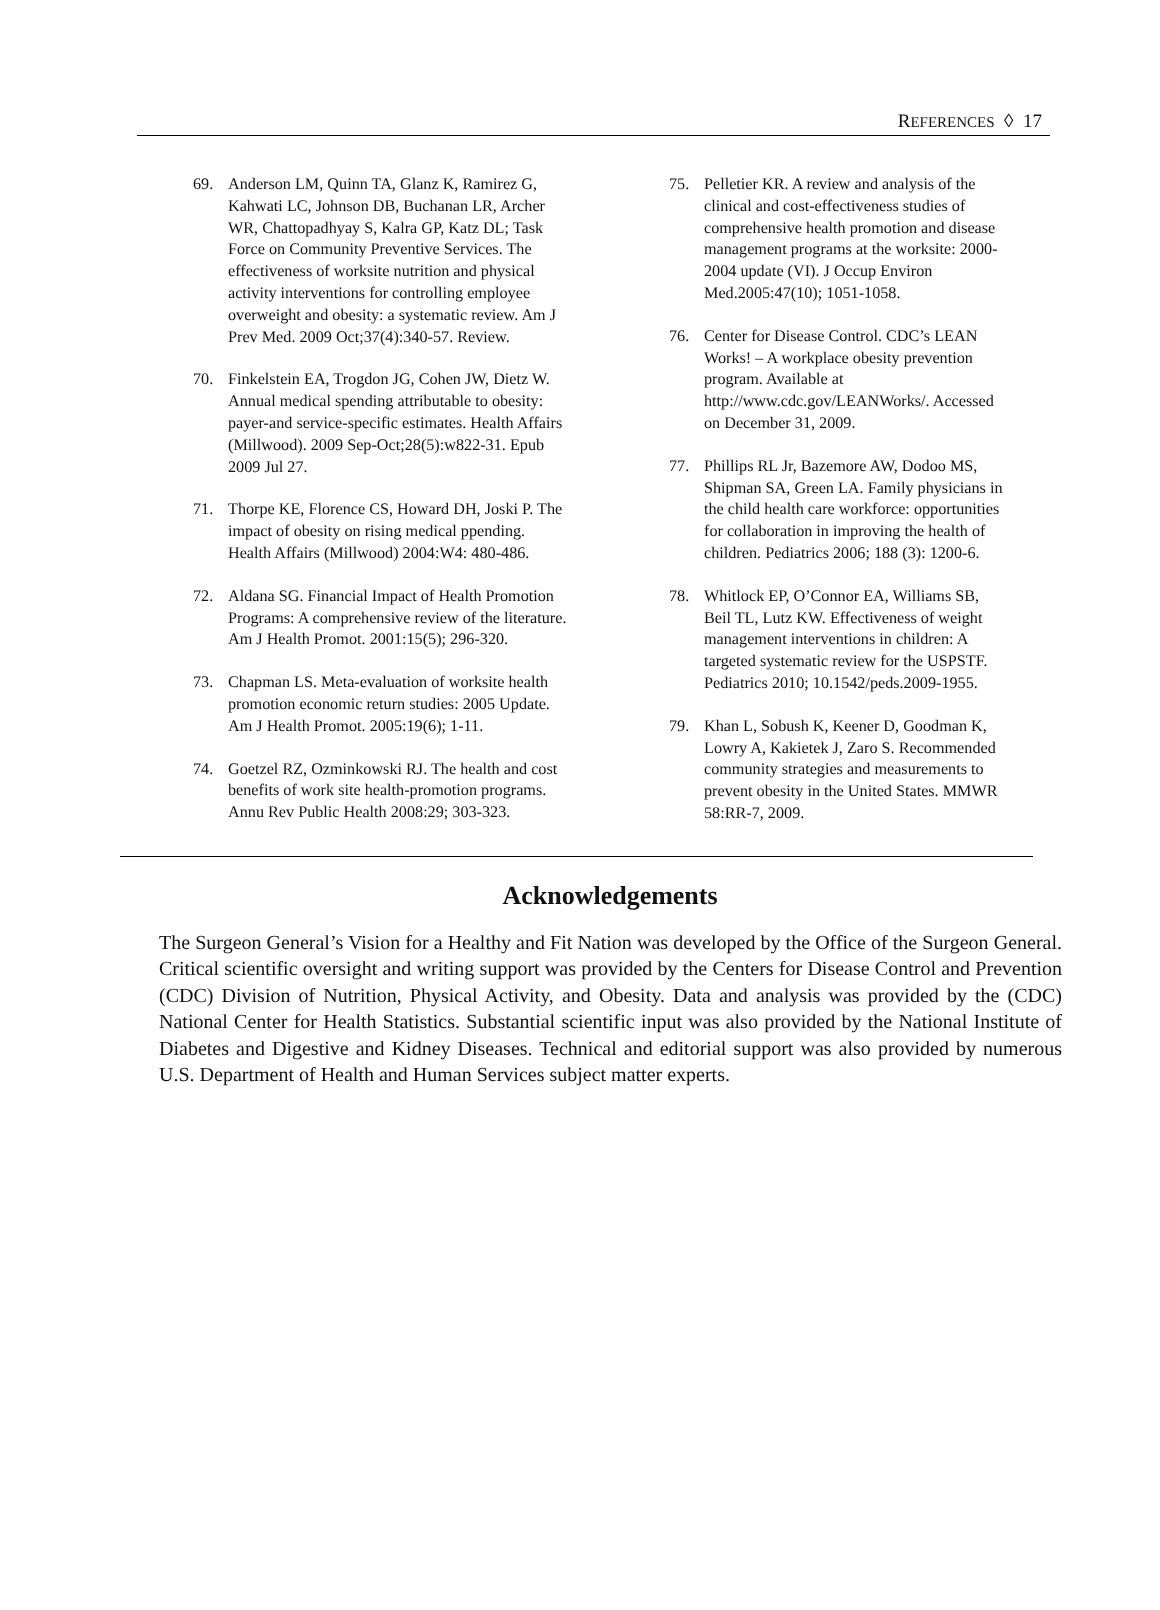REFERENCES ◊ 17
69. Anderson LM, Quinn TA, Glanz K, Ramirez G, Kahwati LC, Johnson DB, Buchanan LR, Archer WR, Chattopadhyay S, Kalra GP, Katz DL; Task Force on Community Preventive Services. The effectiveness of worksite nutrition and physical activity interventions for controlling employee overweight and obesity: a systematic review. Am J Prev Med. 2009 Oct;37(4):340-57. Review.
70. Finkelstein EA, Trogdon JG, Cohen JW, Dietz W. Annual medical spending attributable to obesity: payer-and service-specific estimates. Health Affairs (Millwood). 2009 Sep-Oct;28(5):w822-31. Epub 2009 Jul 27.
71. Thorpe KE, Florence CS, Howard DH, Joski P. The impact of obesity on rising medical ppending. Health Affairs (Millwood) 2004:W4: 480-486.
72. Aldana SG. Financial Impact of Health Promotion Programs: A comprehensive review of the literature. Am J Health Promot. 2001:15(5); 296-320.
73. Chapman LS. Meta-evaluation of worksite health promotion economic return studies: 2005 Update. Am J Health Promot. 2005:19(6); 1-11.
74. Goetzel RZ, Ozminkowski RJ. The health and cost benefits of work site health-promotion programs. Annu Rev Public Health 2008:29; 303-323.
75. Pelletier KR. A review and analysis of the clinical and cost-effectiveness studies of comprehensive health promotion and disease management programs at the worksite: 2000-2004 update (VI). J Occup Environ Med.2005:47(10); 1051-1058.
76. Center for Disease Control. CDC’s LEAN Works! – A workplace obesity prevention program. Available at http://www.cdc.gov/LEANWorks/. Accessed on December 31, 2009.
77. Phillips RL Jr, Bazemore AW, Dodoo MS, Shipman SA, Green LA. Family physicians in the child health care workforce: opportunities for collaboration in improving the health of children. Pediatrics 2006; 188 (3): 1200-6.
78. Whitlock EP, O’Connor EA, Williams SB, Beil TL, Lutz KW. Effectiveness of weight management interventions in children: A targeted systematic review for the USPSTF. Pediatrics 2010; 10.1542/peds.2009-1955.
79. Khan L, Sobush K, Keener D, Goodman K, Lowry A, Kakietek J, Zaro S. Recommended community strategies and measurements to prevent obesity in the United States. MMWR 58:RR-7, 2009.
Acknowledgements
The Surgeon General’s Vision for a Healthy and Fit Nation was developed by the Office of the Surgeon General. Critical scientific oversight and writing support was provided by the Centers for Disease Control and Prevention (CDC) Division of Nutrition, Physical Activity, and Obesity. Data and analysis was provided by the (CDC) National Center for Health Statistics. Substantial scientific input was also provided by the National Institute of Diabetes and Digestive and Kidney Diseases. Technical and editorial support was also provided by numerous U.S. Department of Health and Human Services subject matter experts.